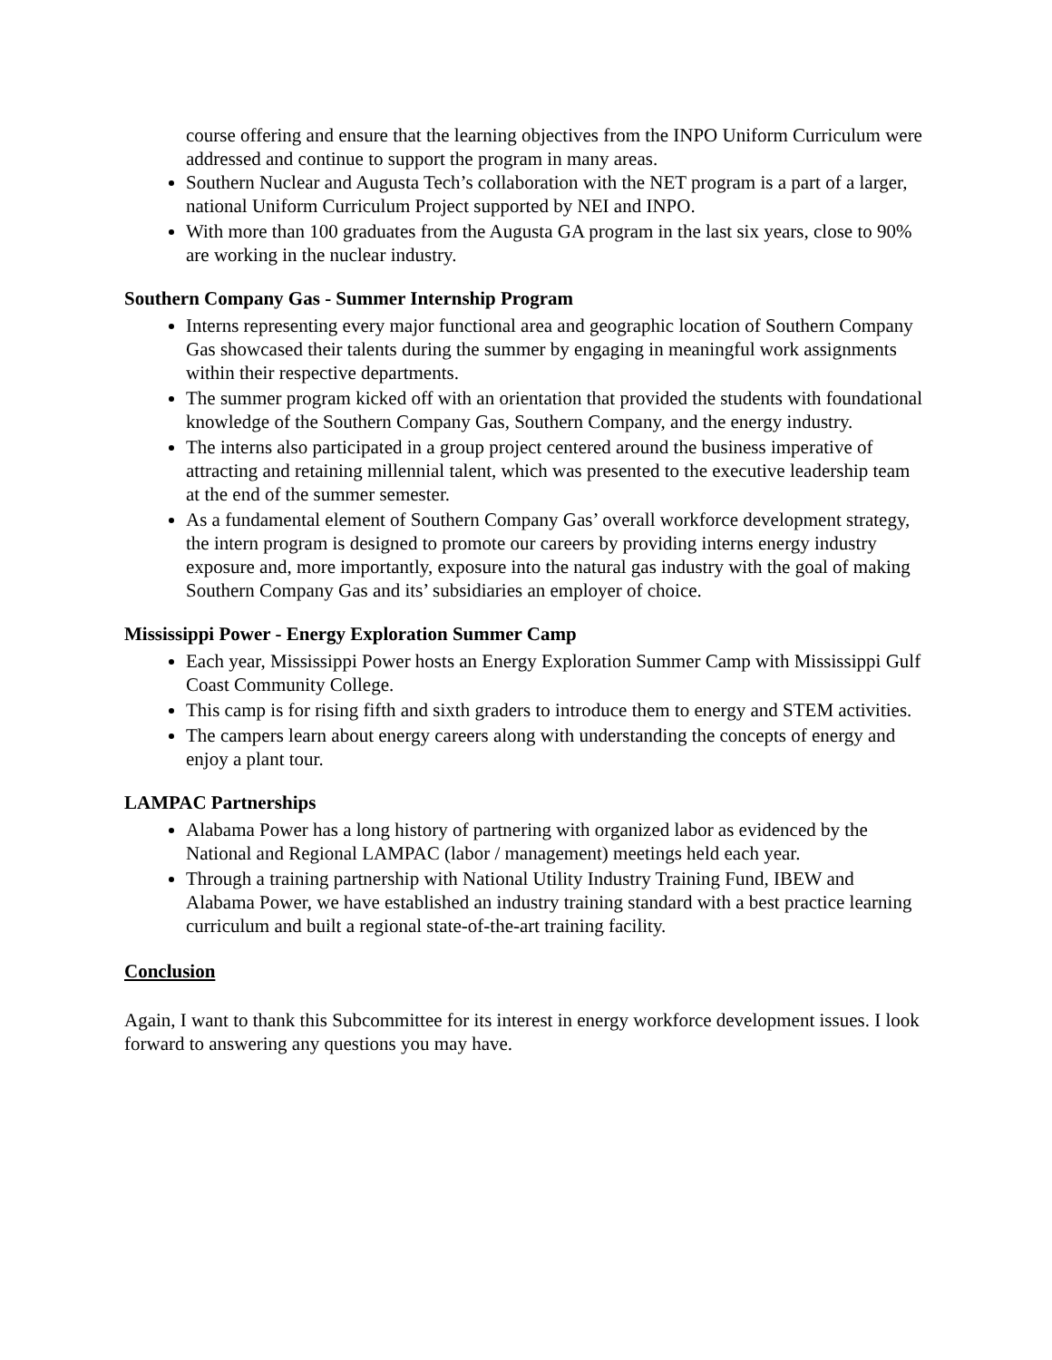course offering and ensure that the learning objectives from the INPO Uniform Curriculum were addressed and continue to support the program in many areas.
Southern Nuclear and Augusta Tech’s collaboration with the NET program is a part of a larger, national Uniform Curriculum Project supported by NEI and INPO.
With more than 100 graduates from the Augusta GA program in the last six years, close to 90% are working in the nuclear industry.
Southern Company Gas - Summer Internship Program
Interns representing every major functional area and geographic location of Southern Company Gas showcased their talents during the summer by engaging in meaningful work assignments within their respective departments.
The summer program kicked off with an orientation that provided the students with foundational knowledge of the Southern Company Gas, Southern Company, and the energy industry.
The interns also participated in a group project centered around the business imperative of attracting and retaining millennial talent, which was presented to the executive leadership team at the end of the summer semester.
As a fundamental element of Southern Company Gas’ overall workforce development strategy, the intern program is designed to promote our careers by providing interns energy industry exposure and, more importantly, exposure into the natural gas industry with the goal of making Southern Company Gas and its’ subsidiaries an employer of choice.
Mississippi Power - Energy Exploration Summer Camp
Each year, Mississippi Power hosts an Energy Exploration Summer Camp with Mississippi Gulf Coast Community College.
This camp is for rising fifth and sixth graders to introduce them to energy and STEM activities.
The campers learn about energy careers along with understanding the concepts of energy and enjoy a plant tour.
LAMPAC Partnerships
Alabama Power has a long history of partnering with organized labor as evidenced by the National and Regional LAMPAC (labor / management) meetings held each year.
Through a training partnership with National Utility Industry Training Fund, IBEW and Alabama Power, we have established an industry training standard with a best practice learning curriculum and built a regional state-of-the-art training facility.
Conclusion
Again, I want to thank this Subcommittee for its interest in energy workforce development issues. I look forward to answering any questions you may have.